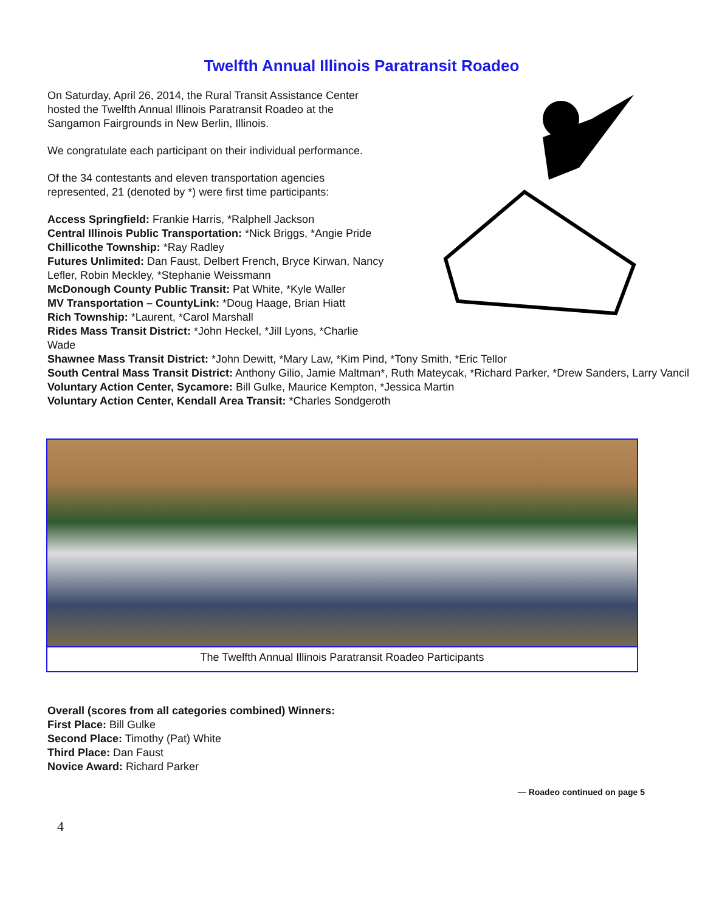Twelfth Annual Illinois Paratransit Roadeo
On Saturday, April 26, 2014, the Rural Transit Assistance Center hosted the Twelfth Annual Illinois Paratransit Roadeo at the Sangamon Fairgrounds in New Berlin, Illinois.
We congratulate each participant on their individual performance.
Of the 34 contestants and eleven transportation agencies represented, 21 (denoted by *) were first time participants:
Access Springfield: Frankie Harris, *Ralphell Jackson
Central Illinois Public Transportation: *Nick Briggs, *Angie Pride
Chillicothe Township: *Ray Radley
Futures Unlimited: Dan Faust, Delbert French, Bryce Kirwan, Nancy Lefler, Robin Meckley, *Stephanie Weissmann
McDonough County Public Transit: Pat White, *Kyle Waller
MV Transportation – CountyLink: *Doug Haage, Brian Hiatt
Rich Township: *Laurent, *Carol Marshall
Rides Mass Transit District: *John Heckel, *Jill Lyons, *Charlie Wade
Shawnee Mass Transit District: *John Dewitt, *Mary Law, *Kim Pind, *Tony Smith, *Eric Tellor
South Central Mass Transit District: Anthony Gilio, Jamie Maltman*, Ruth Mateycak, *Richard Parker, *Drew Sanders, Larry Vancil
Voluntary Action Center, Sycamore: Bill Gulke, Maurice Kempton, *Jessica Martin
Voluntary Action Center, Kendall Area Transit: *Charles Sondgeroth
The Twelfth Annual Illinois Paratransit Roadeo Participants
Overall (scores from all categories combined) Winners:
First Place: Bill Gulke
Second Place: Timothy (Pat) White
Third Place: Dan Faust
Novice Award: Richard Parker
— Roadeo continued on page 5
4